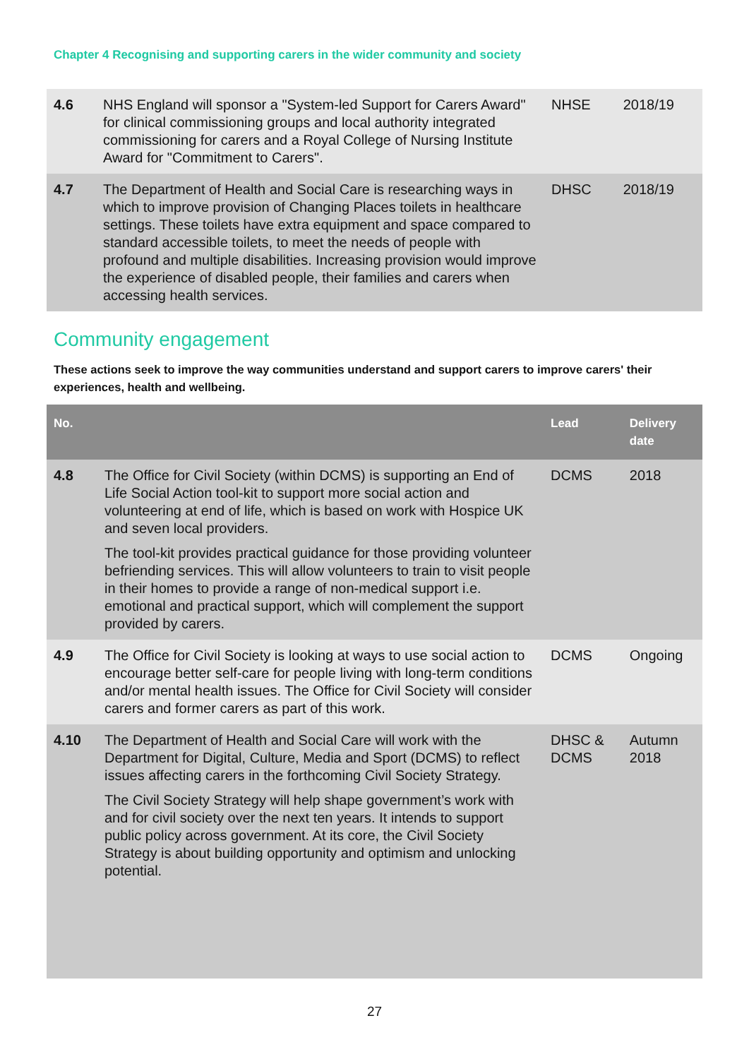Chapter 4 Recognising and supporting carers in the wider community and society
| 4.6 | NHS England will sponsor a "System-led Support for Carers Award" for clinical commissioning groups and local authority integrated commissioning for carers and a Royal College of Nursing Institute Award for "Commitment to Carers". | NHSE | 2018/19 |
| 4.7 | The Department of Health and Social Care is researching ways in which to improve provision of Changing Places toilets in healthcare settings. These toilets have extra equipment and space compared to standard accessible toilets, to meet the needs of people with profound and multiple disabilities. Increasing provision would improve the experience of disabled people, their families and carers when accessing health services. | DHSC | 2018/19 |
Community engagement
These actions seek to improve the way communities understand and support carers to improve carers' their experiences, health and wellbeing.
| No. | | Lead | Delivery date |
| --- | --- | --- | --- |
| 4.8 | The Office for Civil Society (within DCMS) is supporting an End of Life Social Action tool-kit to support more social action and volunteering at end of life, which is based on work with Hospice UK and seven local providers. The tool-kit provides practical guidance for those providing volunteer befriending services. This will allow volunteers to train to visit people in their homes to provide a range of non-medical support i.e. emotional and practical support, which will complement the support provided by carers. | DCMS | 2018 |
| 4.9 | The Office for Civil Society is looking at ways to use social action to encourage better self-care for people living with long-term conditions and/or mental health issues. The Office for Civil Society will consider carers and former carers as part of this work. | DCMS | Ongoing |
| 4.10 | The Department of Health and Social Care will work with the Department for Digital, Culture, Media and Sport (DCMS) to reflect issues affecting carers in the forthcoming Civil Society Strategy. The Civil Society Strategy will help shape government’s work with and for civil society over the next ten years. It intends to support public policy across government. At its core, the Civil Society Strategy is about building opportunity and optimism and unlocking potential. | DHSC & DCMS | Autumn 2018 |
27